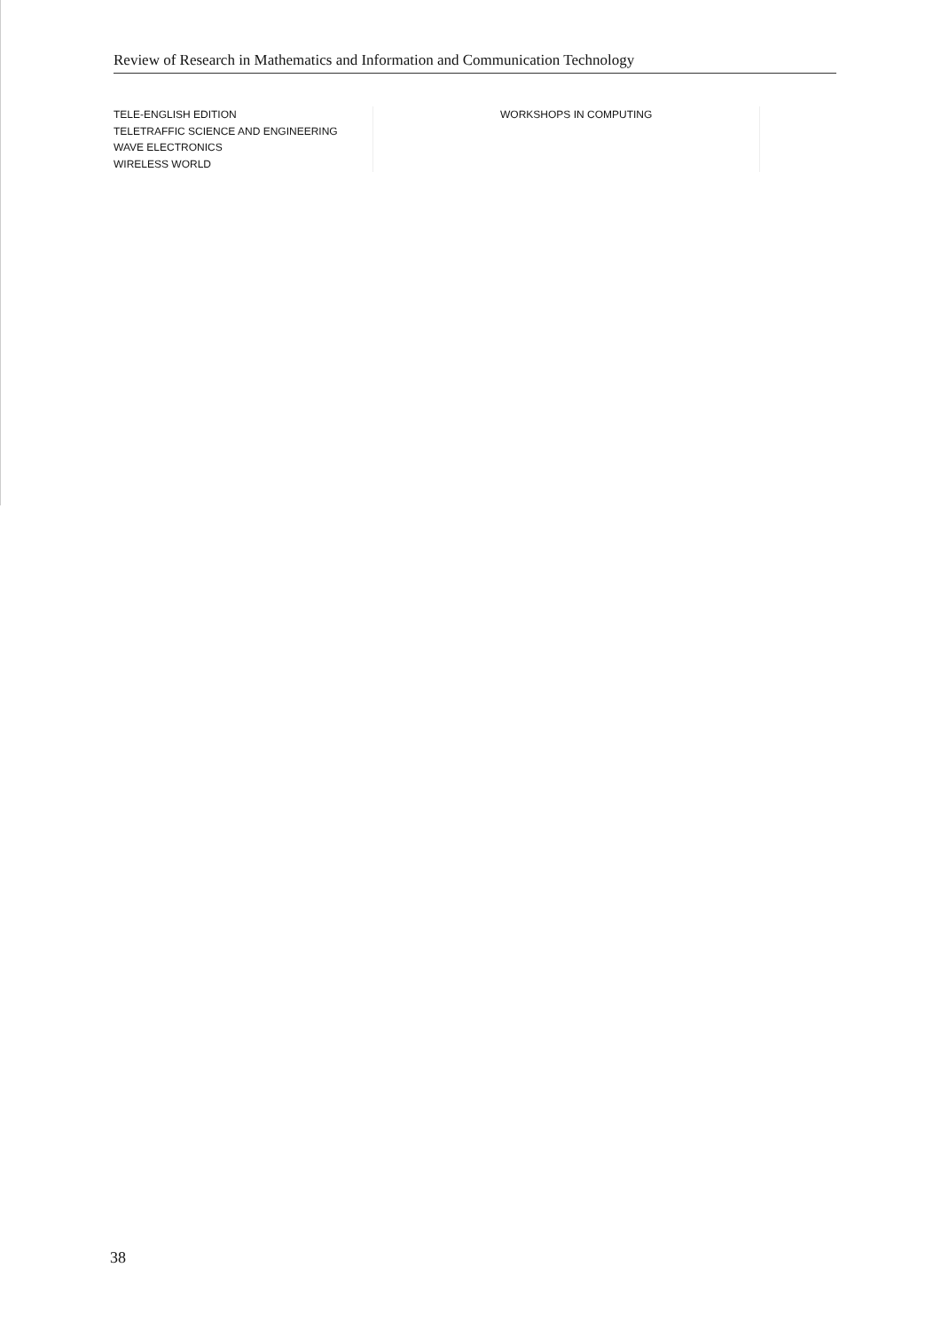Review of Research in Mathematics and Information and Communication Technology
TELE-ENGLISH EDITION
TELETRAFFIC SCIENCE AND ENGINEERING
WAVE ELECTRONICS
WIRELESS WORLD
WORKSHOPS IN COMPUTING
38